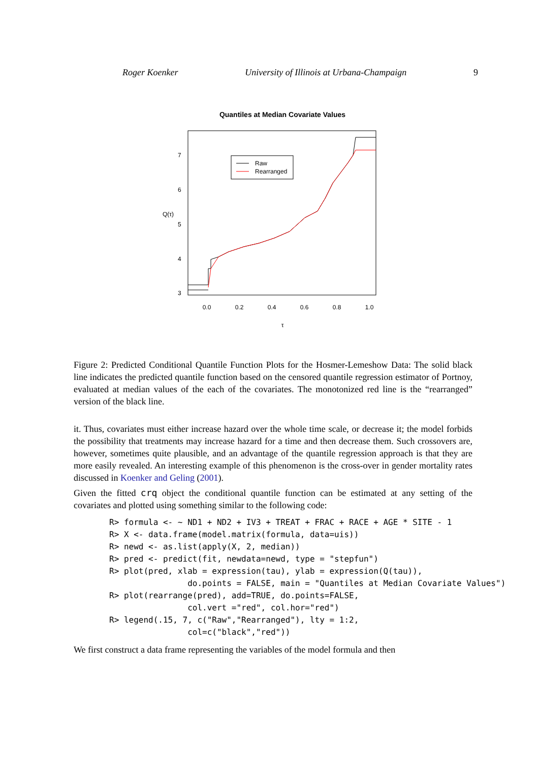Roger Koenker University of Illinois at Urbana-Champaign 9
Quantiles at Median Covariate Values
Raw
Rearranged
0.0
0.2
0.4
0.6
0.8
1.0
τ
3
4
5
6
7
Q(τ)
Figure 2: Predicted Conditional Quantile Function Plots for the Hosmer-Lemeshow Data: The solid black line indicates the predicted quantile function based on the censored quantile regression estimator of Portnoy, evaluated at median values of the each of the covariates. The monotonized red line is the “rearranged” version of the black line.
it. Thus, covariates must either increase hazard over the whole time scale, or decrease it; the model forbids the possibility that treatments may increase hazard for a time and then decrease them. Such crossovers are, however, sometimes quite plausible, and an advantage of the quantile regression approach is that they are more easily revealed. An interesting example of this phenomenon is the cross-over in gender mortality rates discussed in Koenker and Geling (2001).
Given the fitted crq object the conditional quantile function can be estimated at any setting of the covariates and plotted using something similar to the following code:
R> formula <- ~ ND1 + ND2 + IV3 + TREAT + FRAC + RACE + AGE * SITE - 1
R> X <- data.frame(model.matrix(formula, data=uis))
R> newd <- as.list(apply(X, 2, median))
R> pred <- predict(fit, newdata=newd, type = "stepfun")
R> plot(pred, xlab = expression(tau), ylab = expression(Q(tau)),
                do.points = FALSE, main = "Quantiles at Median Covariate Values")
R> plot(rearrange(pred), add=TRUE, do.points=FALSE,
                col.vert ="red", col.hor="red")
R> legend(.15, 7, c("Raw","Rearranged"), lty = 1:2,
                col=c("black","red"))
We first construct a data frame representing the variables of the model formula and then